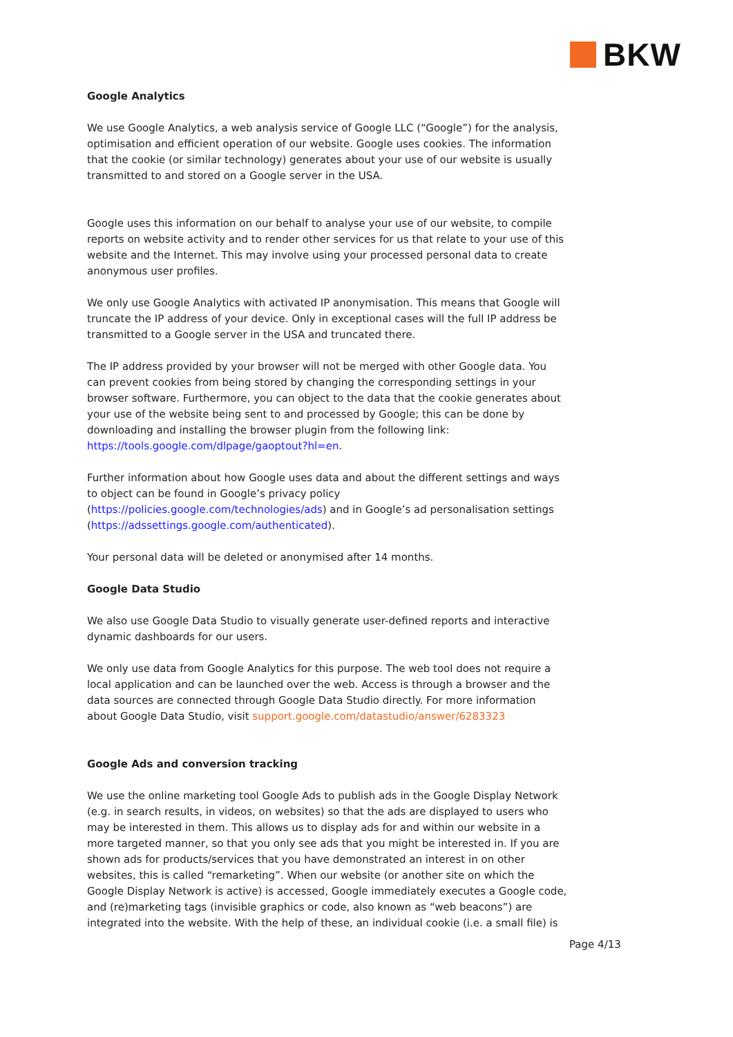BKW
Google Analytics
We use Google Analytics, a web analysis service of Google LLC (“Google”) for the analysis, optimisation and efficient operation of our website. Google uses cookies. The information that the cookie (or similar technology) generates about your use of our website is usually transmitted to and stored on a Google server in the USA.
Google uses this information on our behalf to analyse your use of our website, to compile reports on website activity and to render other services for us that relate to your use of this website and the Internet. This may involve using your processed personal data to create anonymous user profiles.
We only use Google Analytics with activated IP anonymisation. This means that Google will truncate the IP address of your device. Only in exceptional cases will the full IP address be transmitted to a Google server in the USA and truncated there.
The IP address provided by your browser will not be merged with other Google data. You can prevent cookies from being stored by changing the corresponding settings in your browser software. Furthermore, you can object to the data that the cookie generates about your use of the website being sent to and processed by Google; this can be done by downloading and installing the browser plugin from the following link: https://tools.google.com/dlpage/gaoptout?hl=en.
Further information about how Google uses data and about the different settings and ways to object can be found in Google’s privacy policy (https://policies.google.com/technologies/ads) and in Google’s ad personalisation settings (https://adssettings.google.com/authenticated).
Your personal data will be deleted or anonymised after 14 months.
Google Data Studio
We also use Google Data Studio to visually generate user-defined reports and interactive dynamic dashboards for our users.
We only use data from Google Analytics for this purpose. The web tool does not require a local application and can be launched over the web. Access is through a browser and the data sources are connected through Google Data Studio directly. For more information about Google Data Studio, visit support.google.com/datastudio/answer/6283323
Google Ads and conversion tracking
We use the online marketing tool Google Ads to publish ads in the Google Display Network (e.g. in search results, in videos, on websites) so that the ads are displayed to users who may be interested in them. This allows us to display ads for and within our website in a more targeted manner, so that you only see ads that you might be interested in. If you are shown ads for products/services that you have demonstrated an interest in on other websites, this is called “remarketing”. When our website (or another site on which the Google Display Network is active) is accessed, Google immediately executes a Google code, and (re)marketing tags (invisible graphics or code, also known as “web beacons”) are integrated into the website. With the help of these, an individual cookie (i.e. a small file) is
Page 4/13